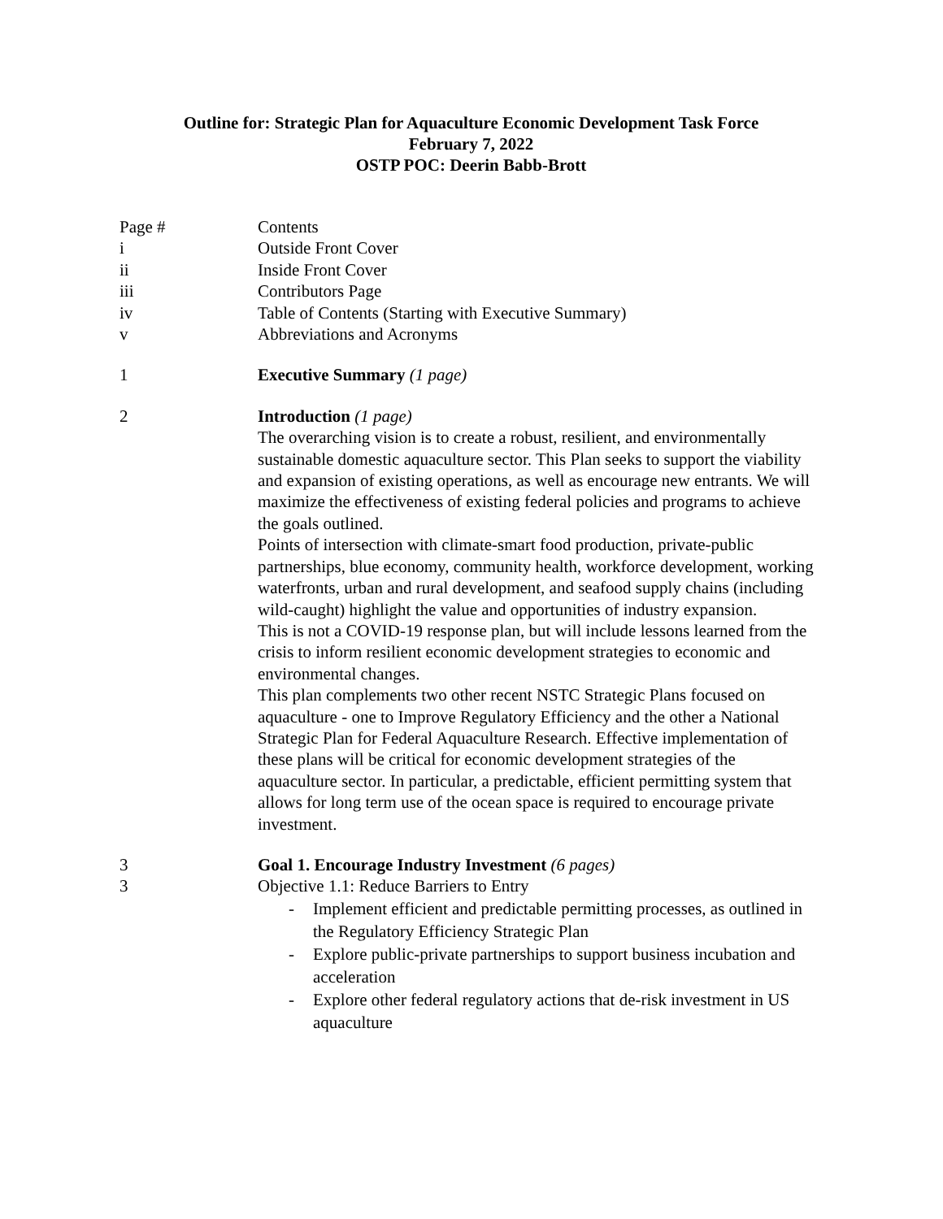Outline for: Strategic Plan for Aquaculture Economic Development Task Force
February 7, 2022
OSTP POC: Deerin Babb-Brott
| Page # | Contents |
| i | Outside Front Cover |
| ii | Inside Front Cover |
| iii | Contributors Page |
| iv | Table of Contents (Starting with Executive Summary) |
| v | Abbreviations and Acronyms |
| 1 | Executive Summary (1 page) |
| 2 | Introduction (1 page) The overarching vision is to create a robust, resilient, and environmentally sustainable domestic aquaculture sector. This Plan seeks to support the viability and expansion of existing operations, as well as encourage new entrants. We will maximize the effectiveness of existing federal policies and programs to achieve the goals outlined. Points of intersection with climate-smart food production, private-public partnerships, blue economy, community health, workforce development, working waterfronts, urban and rural development, and seafood supply chains (including wild-caught) highlight the value and opportunities of industry expansion. This is not a COVID-19 response plan, but will include lessons learned from the crisis to inform resilient economic development strategies to economic and environmental changes. This plan complements two other recent NSTC Strategic Plans focused on aquaculture - one to Improve Regulatory Efficiency and the other a National Strategic Plan for Federal Aquaculture Research. Effective implementation of these plans will be critical for economic development strategies of the aquaculture sector. In particular, a predictable, efficient permitting system that allows for long term use of the ocean space is required to encourage private investment. |
| 3 | Goal 1. Encourage Industry Investment (6 pages) |
| 3 | Objective 1.1: Reduce Barriers to Entry - Implement efficient and predictable permitting processes, as outlined in the Regulatory Efficiency Strategic Plan - Explore public-private partnerships to support business incubation and acceleration - Explore other federal regulatory actions that de-risk investment in US aquaculture |